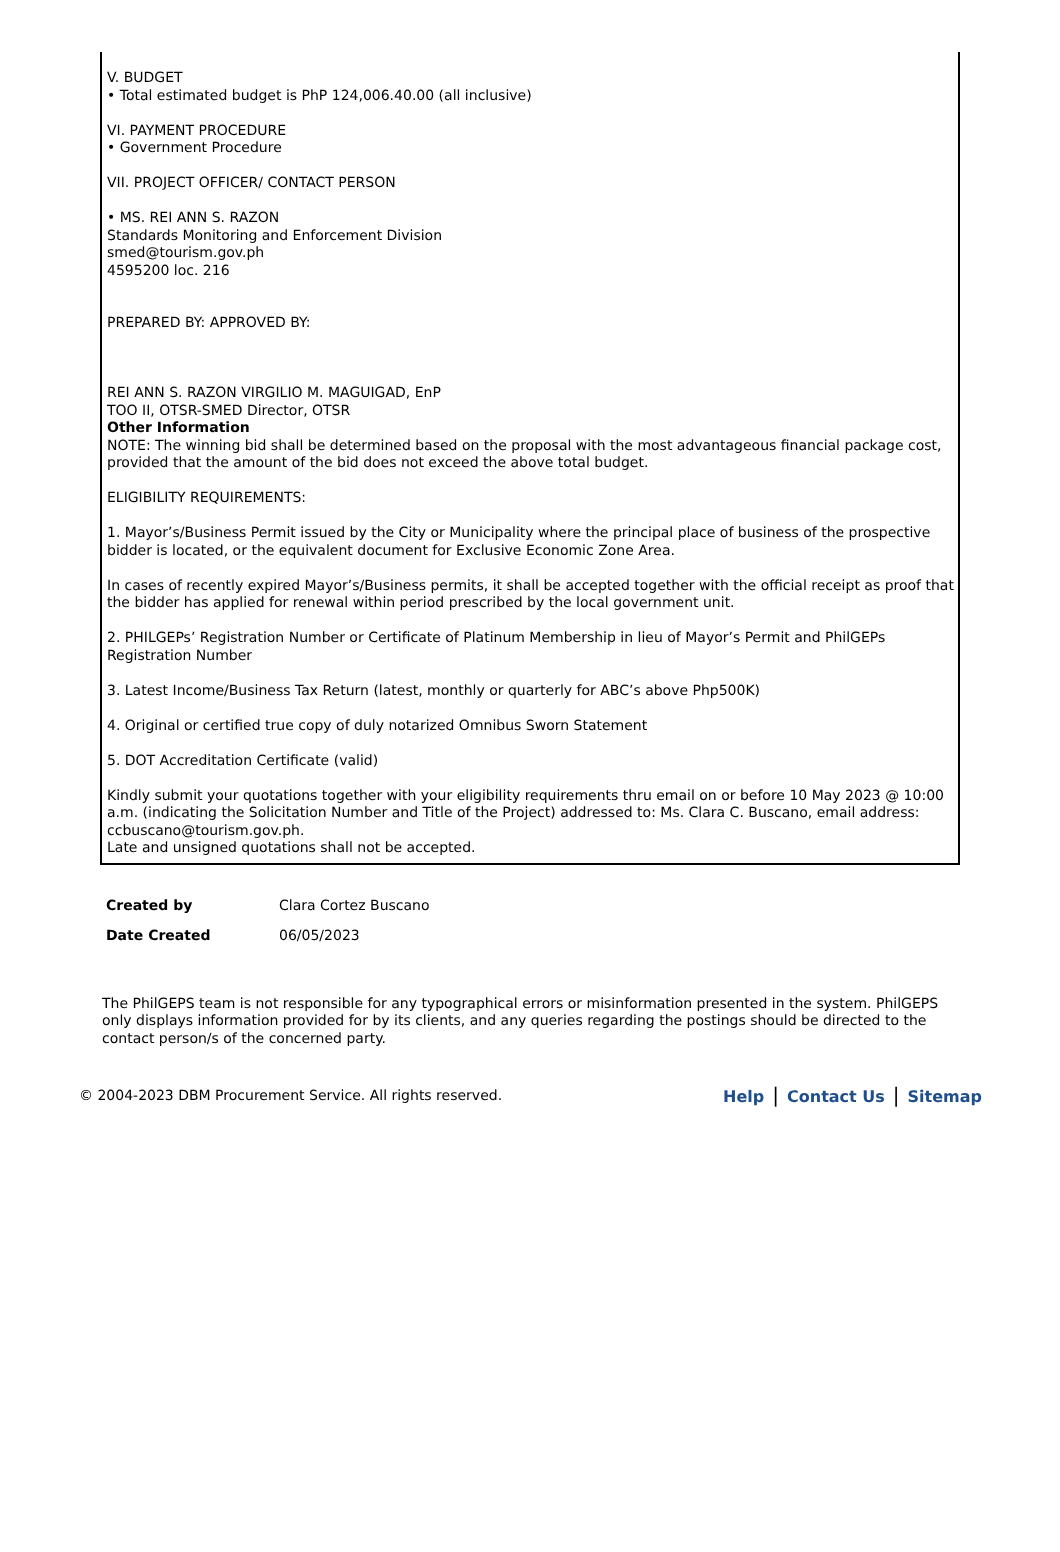V. BUDGET
• Total estimated budget is PhP 124,006.40.00 (all inclusive)
VI. PAYMENT PROCEDURE
• Government Procedure
VII. PROJECT OFFICER/ CONTACT PERSON
• MS. REI ANN S. RAZON
Standards Monitoring and Enforcement Division
smed@tourism.gov.ph
4595200 loc. 216
PREPARED BY: APPROVED BY:
REI ANN S. RAZON VIRGILIO M. MAGUIGAD, EnP
TOO II, OTSR-SMED Director, OTSR
Other Information
NOTE: The winning bid shall be determined based on the proposal with the most advantageous financial package cost, provided that the amount of the bid does not exceed the above total budget.
ELIGIBILITY REQUIREMENTS:
1. Mayor’s/Business Permit issued by the City or Municipality where the principal place of business of the prospective bidder is located, or the equivalent document for Exclusive Economic Zone Area.
In cases of recently expired Mayor’s/Business permits, it shall be accepted together with the official receipt as proof that the bidder has applied for renewal within period prescribed by the local government unit.
2. PHILGEPs’ Registration Number or Certificate of Platinum Membership in lieu of Mayor’s Permit and PhilGEPs Registration Number
3. Latest Income/Business Tax Return (latest, monthly or quarterly for ABC’s above Php500K)
4. Original or certified true copy of duly notarized Omnibus Sworn Statement
5. DOT Accreditation Certificate (valid)
Kindly submit your quotations together with your eligibility requirements thru email on or before 10 May 2023 @ 10:00 a.m. (indicating the Solicitation Number and Title of the Project) addressed to: Ms. Clara C. Buscano, email address: ccbuscano@tourism.gov.ph.
Late and unsigned quotations shall not be accepted.
| Created by | Clara Cortez Buscano |
| Date Created | 06/05/2023 |
The PhilGEPS team is not responsible for any typographical errors or misinformation presented in the system. PhilGEPS only displays information provided for by its clients, and any queries regarding the postings should be directed to the contact person/s of the concerned party.
© 2004-2023 DBM Procurement Service. All rights reserved.
Help | Contact Us | Sitemap